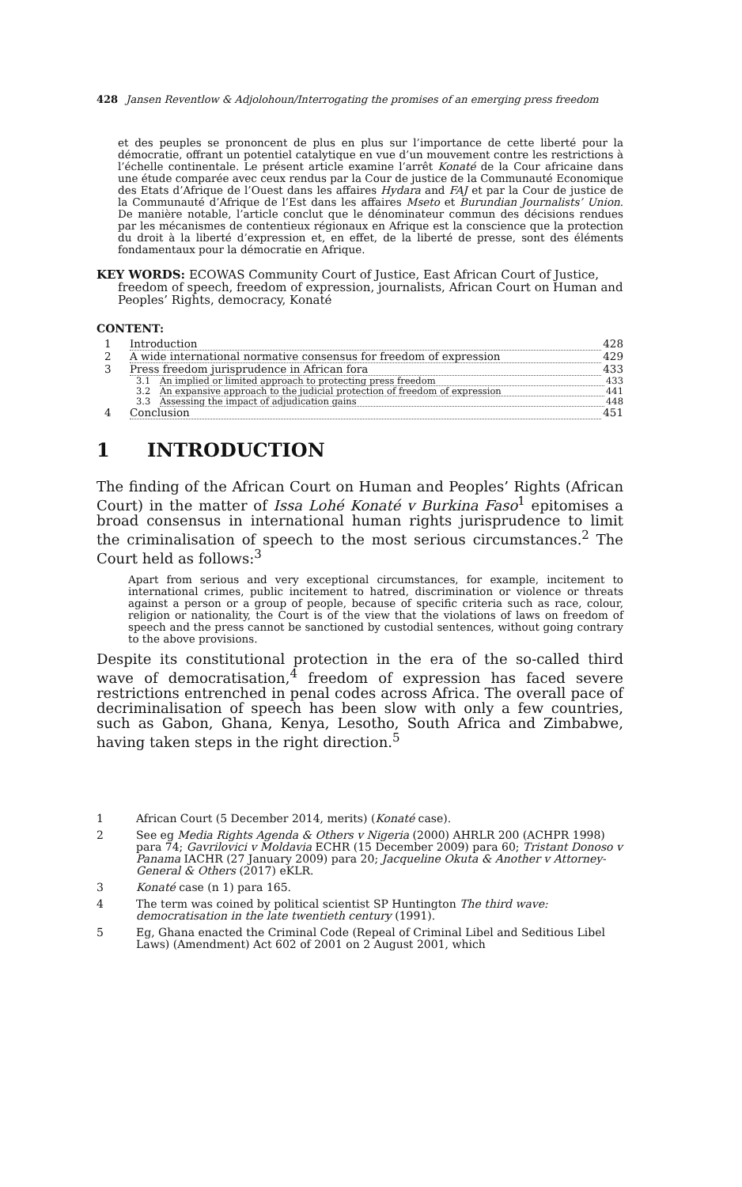428 Jansen Reventlow & Adjolohoun/Interrogating the promises of an emerging press freedom
et des peuples se prononcent de plus en plus sur l’importance de cette liberté pour la démocratie, offrant un potentiel catalytique en vue d’un mouvement contre les restrictions à l’échelle continentale. Le présent article examine l’arrêt Konaté de la Cour africaine dans une étude comparée avec ceux rendus par la Cour de justice de la Communauté Economique des Etats d’Afrique de l’Ouest dans les affaires Hydara and FAJ et par la Cour de justice de la Communauté d’Afrique de l’Est dans les affaires Mseto et Burundian Journalists’ Union. De manière notable, l’article conclut que le dénominateur commun des décisions rendues par les mécanismes de contentieux régionaux en Afrique est la conscience que la protection du droit à la liberté d’expression et, en effet, de la liberté de presse, sont des éléments fondamentaux pour la démocratie en Afrique.
KEY WORDS: ECOWAS Community Court of Justice, East African Court of Justice, freedom of speech, freedom of expression, journalists, African Court on Human and Peoples’ Rights, democracy, Konaté
CONTENT:
1 Introduction 428
2 A wide international normative consensus for freedom of expression 429
3 Press freedom jurisprudence in African fora 433
3.1 An implied or limited approach to protecting press freedom 433
3.2 An expansive approach to the judicial protection of freedom of expression 441
3.3 Assessing the impact of adjudication gains 448
4 Conclusion 451
1 INTRODUCTION
The finding of the African Court on Human and Peoples’ Rights (African Court) in the matter of Issa Lohé Konaté v Burkina Faso<sup>1</sup> epitomises a broad consensus in international human rights jurisprudence to limit the criminalisation of speech to the most serious circumstances.<sup>2</sup> The Court held as follows:<sup>3</sup>
Apart from serious and very exceptional circumstances, for example, incitement to international crimes, public incitement to hatred, discrimination or violence or threats against a person or a group of people, because of specific criteria such as race, colour, religion or nationality, the Court is of the view that the violations of laws on freedom of speech and the press cannot be sanctioned by custodial sentences, without going contrary to the above provisions.
Despite its constitutional protection in the era of the so-called third wave of democratisation,<sup>4</sup> freedom of expression has faced severe restrictions entrenched in penal codes across Africa. The overall pace of decriminalisation of speech has been slow with only a few countries, such as Gabon, Ghana, Kenya, Lesotho, South Africa and Zimbabwe, having taken steps in the right direction.<sup>5</sup>
1 African Court (5 December 2014, merits) (Konaté case).
2 See eg Media Rights Agenda & Others v Nigeria (2000) AHRLR 200 (ACHPR 1998) para 74; Gavrilovici v Moldavia ECHR (15 December 2009) para 60; Tristant Donoso v Panama IACHR (27 January 2009) para 20; Jacqueline Okuta & Another v Attorney-General & Others (2017) eKLR.
3 Konaté case (n 1) para 165.
4 The term was coined by political scientist SP Huntington The third wave: democratisation in the late twentieth century (1991).
5 Eg, Ghana enacted the Criminal Code (Repeal of Criminal Libel and Seditious Libel Laws) (Amendment) Act 602 of 2001 on 2 August 2001, which